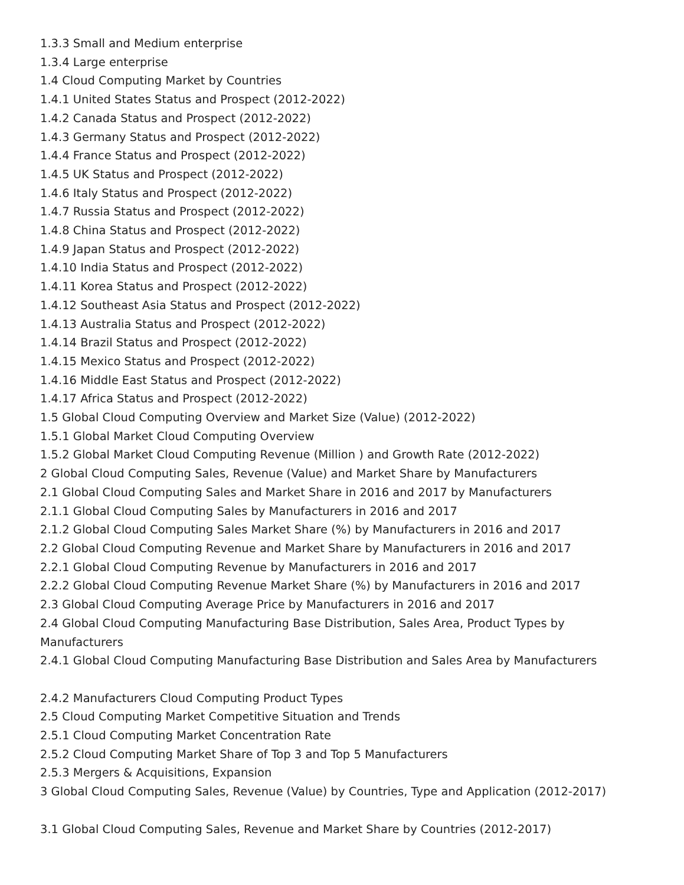1.3.3 Small and Medium enterprise
1.3.4 Large enterprise
1.4 Cloud Computing Market by Countries
1.4.1 United States Status and Prospect (2012-2022)
1.4.2 Canada Status and Prospect (2012-2022)
1.4.3 Germany Status and Prospect (2012-2022)
1.4.4 France Status and Prospect (2012-2022)
1.4.5 UK Status and Prospect (2012-2022)
1.4.6 Italy Status and Prospect (2012-2022)
1.4.7 Russia Status and Prospect (2012-2022)
1.4.8 China Status and Prospect (2012-2022)
1.4.9 Japan Status and Prospect (2012-2022)
1.4.10 India Status and Prospect (2012-2022)
1.4.11 Korea Status and Prospect (2012-2022)
1.4.12 Southeast Asia Status and Prospect (2012-2022)
1.4.13 Australia Status and Prospect (2012-2022)
1.4.14 Brazil Status and Prospect (2012-2022)
1.4.15 Mexico Status and Prospect (2012-2022)
1.4.16 Middle East Status and Prospect (2012-2022)
1.4.17 Africa Status and Prospect (2012-2022)
1.5 Global Cloud Computing Overview and Market Size (Value) (2012-2022)
1.5.1 Global Market Cloud Computing Overview
1.5.2 Global Market Cloud Computing Revenue (Million ) and Growth Rate (2012-2022)
2 Global Cloud Computing Sales, Revenue (Value) and Market Share by Manufacturers
2.1 Global Cloud Computing Sales and Market Share in 2016 and 2017 by Manufacturers
2.1.1 Global Cloud Computing Sales by Manufacturers in 2016 and 2017
2.1.2 Global Cloud Computing Sales Market Share (%) by Manufacturers in 2016 and 2017
2.2 Global Cloud Computing Revenue and Market Share by Manufacturers in 2016 and 2017
2.2.1 Global Cloud Computing Revenue by Manufacturers in 2016 and 2017
2.2.2 Global Cloud Computing Revenue Market Share (%) by Manufacturers in 2016 and 2017
2.3 Global Cloud Computing Average Price by Manufacturers in 2016 and 2017
2.4 Global Cloud Computing Manufacturing Base Distribution, Sales Area, Product Types by Manufacturers
2.4.1 Global Cloud Computing Manufacturing Base Distribution and Sales Area by Manufacturers
2.4.2 Manufacturers Cloud Computing Product Types
2.5 Cloud Computing Market Competitive Situation and Trends
2.5.1 Cloud Computing Market Concentration Rate
2.5.2 Cloud Computing Market Share of Top 3 and Top 5 Manufacturers
2.5.3 Mergers & Acquisitions, Expansion
3 Global Cloud Computing Sales, Revenue (Value) by Countries, Type and Application (2012-2017)
3.1 Global Cloud Computing Sales, Revenue and Market Share by Countries (2012-2017)